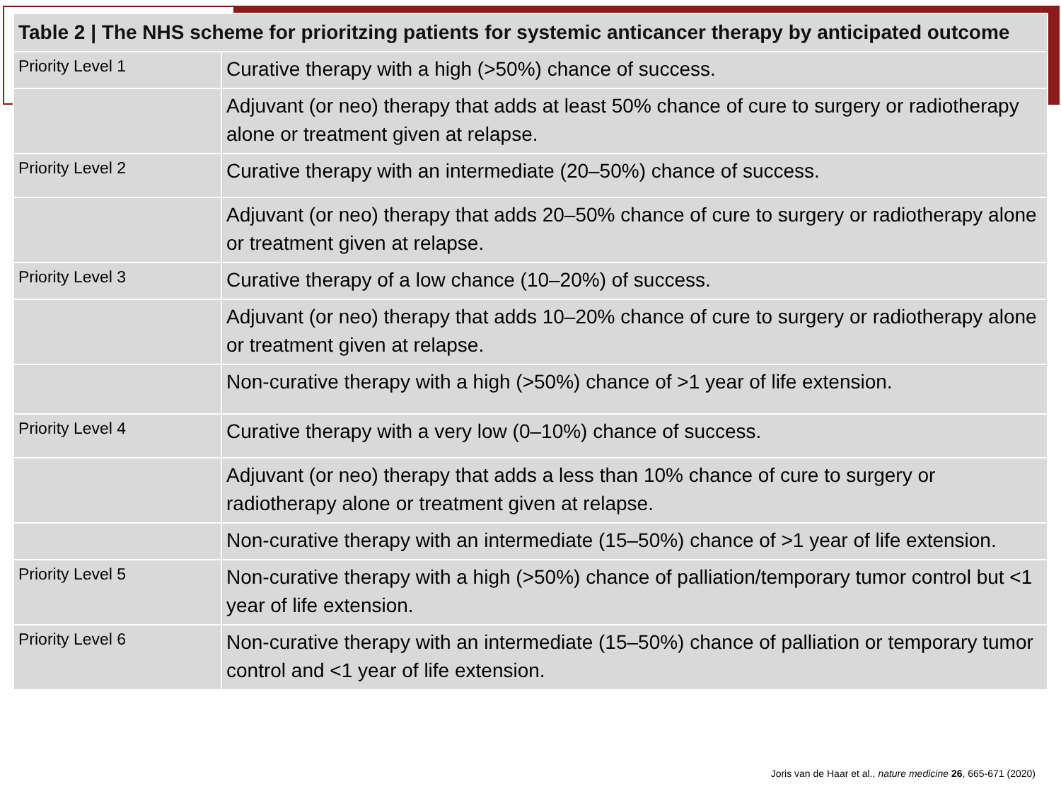| Table 2 / The NHS scheme for prioritzing patients for systemic anticancer therapy by anticipated outcome | |
| --- | --- |
| Priority Level 1 | Curative therapy with a high (>50%) chance of success. |
| | Adjuvant (or neo) therapy that adds at least 50% chance of cure to surgery or radiotherapy alone or treatment given at relapse. |
| Priority Level 2 | Curative therapy with an intermediate (20–50%) chance of success. |
| | Adjuvant (or neo) therapy that adds 20–50% chance of cure to surgery or radiotherapy alone or treatment given at relapse. |
| Priority Level 3 | Curative therapy of a low chance (10–20%) of success. |
| | Adjuvant (or neo) therapy that adds 10–20% chance of cure to surgery or radiotherapy alone or treatment given at relapse. |
| | Non-curative therapy with a high (>50%) chance of >1 year of life extension. |
| Priority Level 4 | Curative therapy with a very low (0–10%) chance of success. |
| | Adjuvant (or neo) therapy that adds a less than 10% chance of cure to surgery or radiotherapy alone or treatment given at relapse. |
| | Non-curative therapy with an intermediate (15–50%) chance of >1 year of life extension. |
| Priority Level 5 | Non-curative therapy with a high (>50%) chance of palliation/temporary tumor control but <1 year of life extension. |
| Priority Level 6 | Non-curative therapy with an intermediate (15–50%) chance of palliation or temporary tumor control and <1 year of life extension. |
Joris van de Haar et al., nature medicine 26, 665-671 (2020)